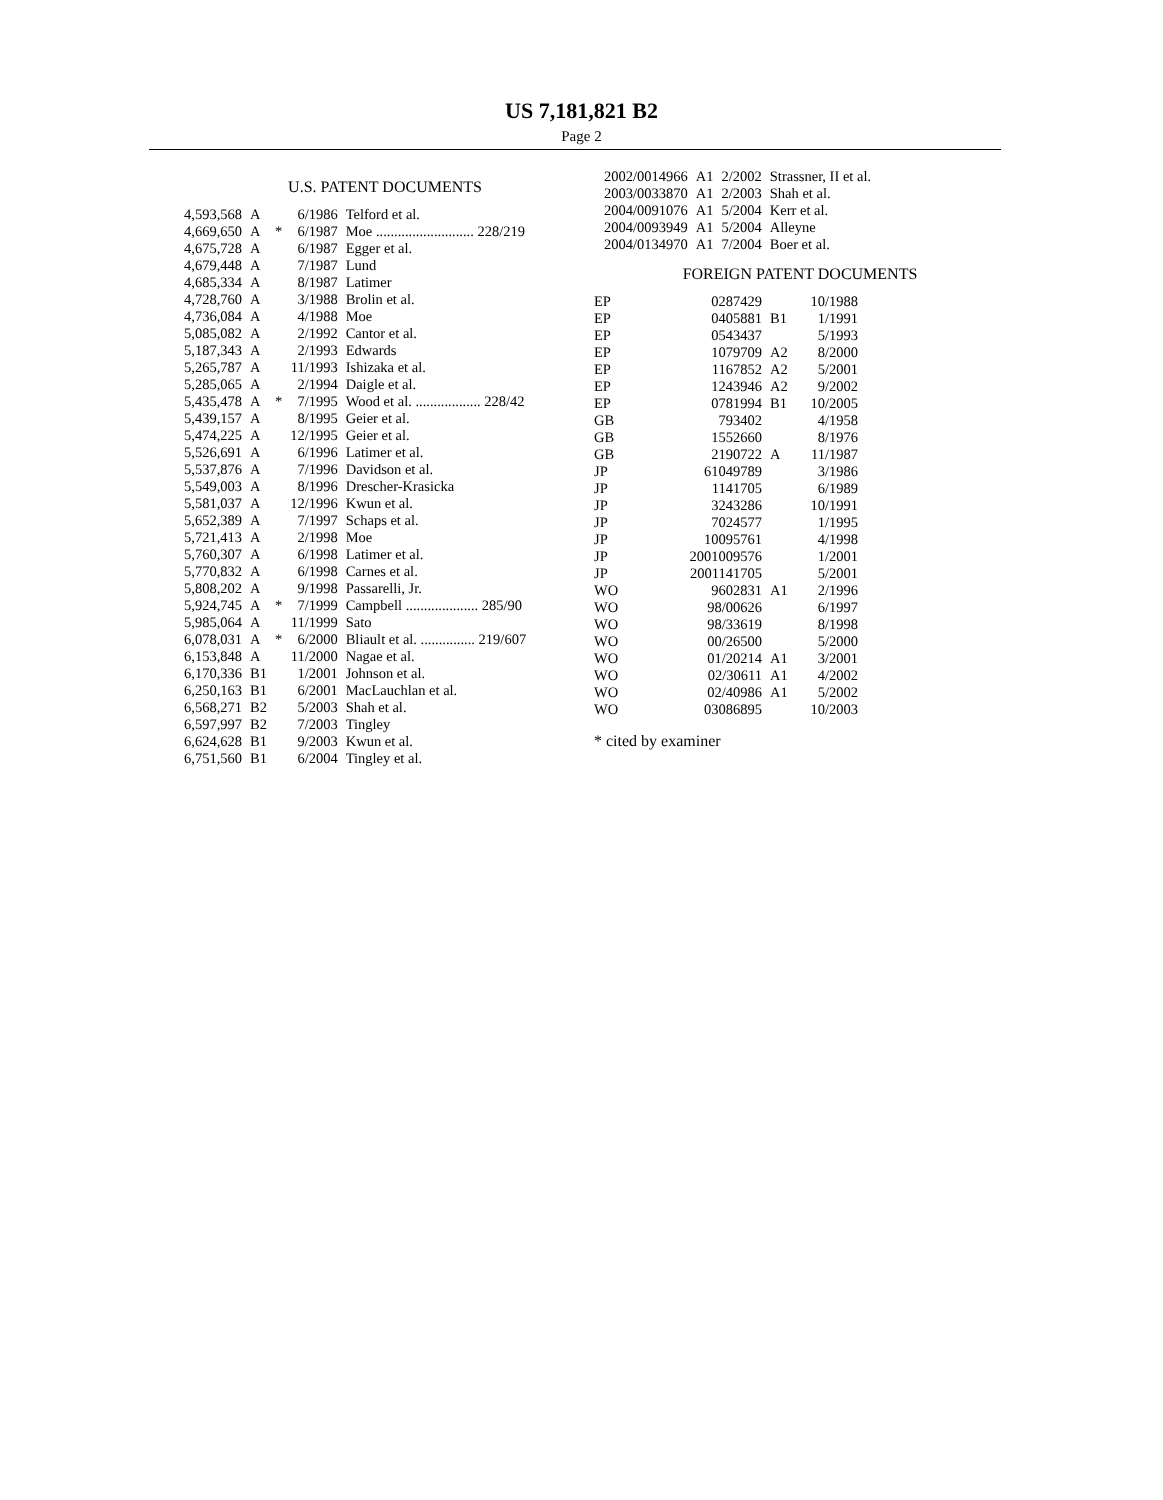US 7,181,821 B2
Page 2
U.S. PATENT DOCUMENTS
| 4,593,568 | A | | 6/1986 | Telford et al. |
| 4,669,650 | A | * | 6/1987 | Moe ........................... 228/219 |
| 4,675,728 | A | | 6/1987 | Egger et al. |
| 4,679,448 | A | | 7/1987 | Lund |
| 4,685,334 | A | | 8/1987 | Latimer |
| 4,728,760 | A | | 3/1988 | Brolin et al. |
| 4,736,084 | A | | 4/1988 | Moe |
| 5,085,082 | A | | 2/1992 | Cantor et al. |
| 5,187,343 | A | | 2/1993 | Edwards |
| 5,265,787 | A | | 11/1993 | Ishizaka et al. |
| 5,285,065 | A | | 2/1994 | Daigle et al. |
| 5,435,478 | A | * | 7/1995 | Wood et al. .................. 228/42 |
| 5,439,157 | A | | 8/1995 | Geier et al. |
| 5,474,225 | A | | 12/1995 | Geier et al. |
| 5,526,691 | A | | 6/1996 | Latimer et al. |
| 5,537,876 | A | | 7/1996 | Davidson et al. |
| 5,549,003 | A | | 8/1996 | Drescher-Krasicka |
| 5,581,037 | A | | 12/1996 | Kwun et al. |
| 5,652,389 | A | | 7/1997 | Schaps et al. |
| 5,721,413 | A | | 2/1998 | Moe |
| 5,760,307 | A | | 6/1998 | Latimer et al. |
| 5,770,832 | A | | 6/1998 | Carnes et al. |
| 5,808,202 | A | | 9/1998 | Passarelli, Jr. |
| 5,924,745 | A | * | 7/1999 | Campbell .................... 285/90 |
| 5,985,064 | A | | 11/1999 | Sato |
| 6,078,031 | A | * | 6/2000 | Bliault et al. ............... 219/607 |
| 6,153,848 | A | | 11/2000 | Nagae et al. |
| 6,170,336 | B1 | | 1/2001 | Johnson et al. |
| 6,250,163 | B1 | | 6/2001 | MacLauchlan et al. |
| 6,568,271 | B2 | | 5/2003 | Shah et al. |
| 6,597,997 | B2 | | 7/2003 | Tingley |
| 6,624,628 | B1 | | 9/2003 | Kwun et al. |
| 6,751,560 | B1 | | 6/2004 | Tingley et al. |
| 2002/0014966 | A1 | 2/2002 | Strassner, II et al. |
| 2003/0033870 | A1 | 2/2003 | Shah et al. |
| 2004/0091076 | A1 | 5/2004 | Kerr et al. |
| 2004/0093949 | A1 | 5/2004 | Alleyne |
| 2004/0134970 | A1 | 7/2004 | Boer et al. |
FOREIGN PATENT DOCUMENTS
| EP | 0287429 | | 10/1988 |
| EP | 0405881 | B1 | 1/1991 |
| EP | 0543437 | | 5/1993 |
| EP | 1079709 | A2 | 8/2000 |
| EP | 1167852 | A2 | 5/2001 |
| EP | 1243946 | A2 | 9/2002 |
| EP | 0781994 | B1 | 10/2005 |
| GB | 793402 | | 4/1958 |
| GB | 1552660 | | 8/1976 |
| GB | 2190722 | A | 11/1987 |
| JP | 61049789 | | 3/1986 |
| JP | 1141705 | | 6/1989 |
| JP | 3243286 | | 10/1991 |
| JP | 7024577 | | 1/1995 |
| JP | 10095761 | | 4/1998 |
| JP | 2001009576 | | 1/2001 |
| JP | 2001141705 | | 5/2001 |
| WO | 9602831 | A1 | 2/1996 |
| WO | 98/00626 | | 6/1997 |
| WO | 98/33619 | | 8/1998 |
| WO | 00/26500 | | 5/2000 |
| WO | 01/20214 | A1 | 3/2001 |
| WO | 02/30611 | A1 | 4/2002 |
| WO | 02/40986 | A1 | 5/2002 |
| WO | 03086895 | | 10/2003 |
* cited by examiner